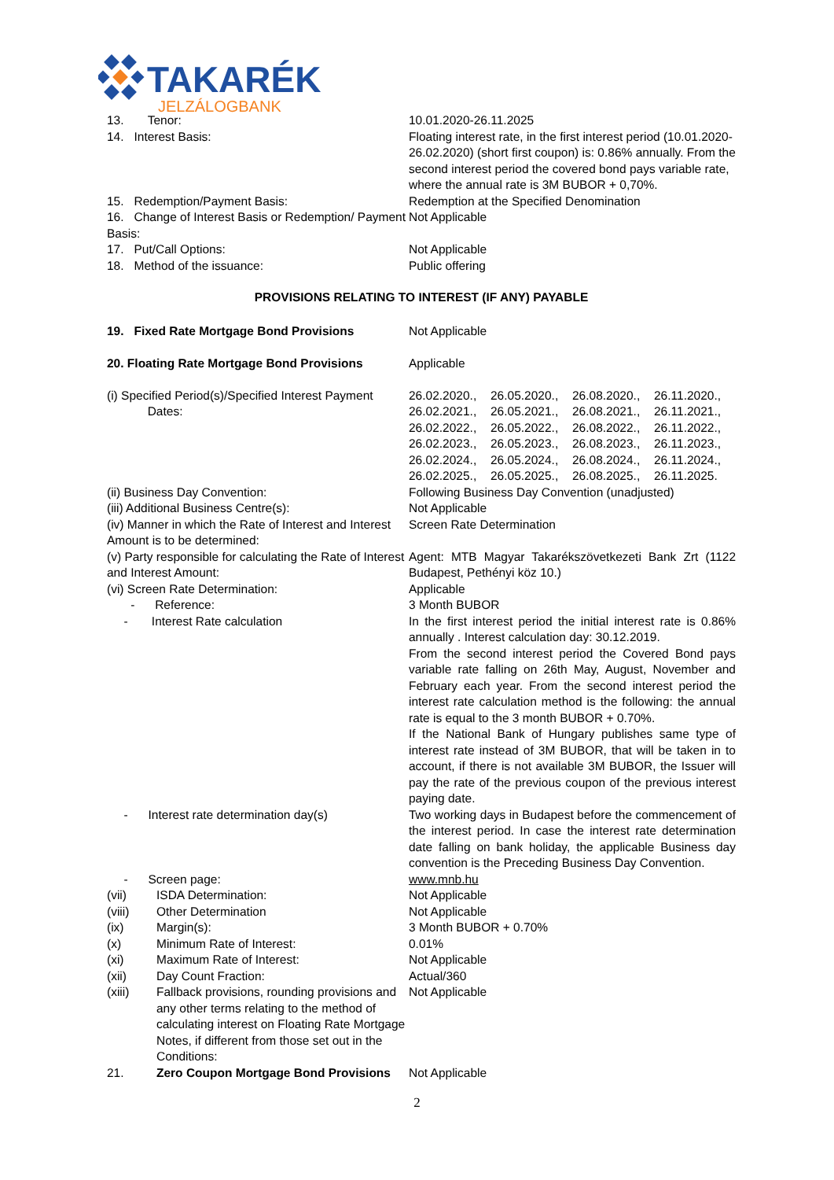TAKARÉK
JELZÁLOGBANK
| 13. Tenor: | 10.01.2020-26.11.2025 |
| 14. Interest Basis: | Floating interest rate, in the first interest period (10.01.2020-26.02.2020) (short first coupon) is: 0.86% annually. From the second interest period the covered bond pays variable rate, where the annual rate is 3M BUBOR + 0,70%. |
| 15. Redemption/Payment Basis: | Redemption at the Specified Denomination |
| 16. Change of Interest Basis or Redemption/ Payment Basis: | Not Applicable |
| 17. Put/Call Options: | Not Applicable |
| 18. Method of the issuance: | Public offering |
PROVISIONS RELATING TO INTEREST (IF ANY) PAYABLE
| 19. Fixed Rate Mortgage Bond Provisions | Not Applicable |
| 20. Floating Rate Mortgage Bond Provisions | Applicable |
| (i) Specified Period(s)/Specified Interest Payment Dates: | / 26.02.2020., / 26.05.2020., / 26.08.2020., / 26.11.2020., / / 26.02.2021., / 26.05.2021., / 26.08.2021., / 26.11.2021., / / 26.02.2022., / 26.05.2022., / 26.08.2022., / 26.11.2022., / / 26.02.2023., / 26.05.2023., / 26.08.2023., / 26.11.2023., / / 26.02.2024., / 26.05.2024., / 26.08.2024., / 26.11.2024., / / 26.02.2025., / 26.05.2025., / 26.08.2025., / 26.11.2025. / |
| (ii) Business Day Convention: | Following Business Day Convention (unadjusted) |
| (iii) Additional Business Centre(s): | Not Applicable |
| (iv) Manner in which the Rate of Interest and Interest Amount is to be determined: | Screen Rate Determination |
| (v) Party responsible for calculating the Rate of Interest and Interest Amount: | Agent: MTB Magyar Takarékszövetkezeti Bank Zrt (1122 Budapest, Pethényi köz 10.) |
| (vi) Screen Rate Determination: | Applicable |
| - Reference: | 3 Month BUBOR |
| - Interest Rate calculation | In the first interest period the initial interest rate is 0.86% annually . Interest calculation day: 30.12.2019. From the second interest period the Covered Bond pays variable rate falling on 26th May, August, November and February each year. From the second interest period the interest rate calculation method is the following: the annual rate is equal to the 3 month BUBOR + 0.70%. If the National Bank of Hungary publishes same type of interest rate instead of 3M BUBOR, that will be taken in to account, if there is not available 3M BUBOR, the Issuer will pay the rate of the previous coupon of the previous interest paying date. |
| - Interest rate determination day(s) | Two working days in Budapest before the commencement of the interest period. In case the interest rate determination date falling on bank holiday, the applicable Business day convention is the Preceding Business Day Convention. |
| - Screen page: | www.mnb.hu |
| (vii) | ISDA Determination: | Not Applicable |
| (viii) | Other Determination | Not Applicable |
| (ix) | Margin(s): | 3 Month BUBOR + 0.70% |
| (x) | Minimum Rate of Interest: | 0.01% |
| (xi) | Maximum Rate of Interest: | Not Applicable |
| (xii) | Day Count Fraction: | Actual/360 |
| (xiii) | Fallback provisions, rounding provisions and any other terms relating to the method of calculating interest on Floating Rate Mortgage Notes, if different from those set out in the Conditions: | Not Applicable |
| 21. | Zero Coupon Mortgage Bond Provisions | Not Applicable |
2